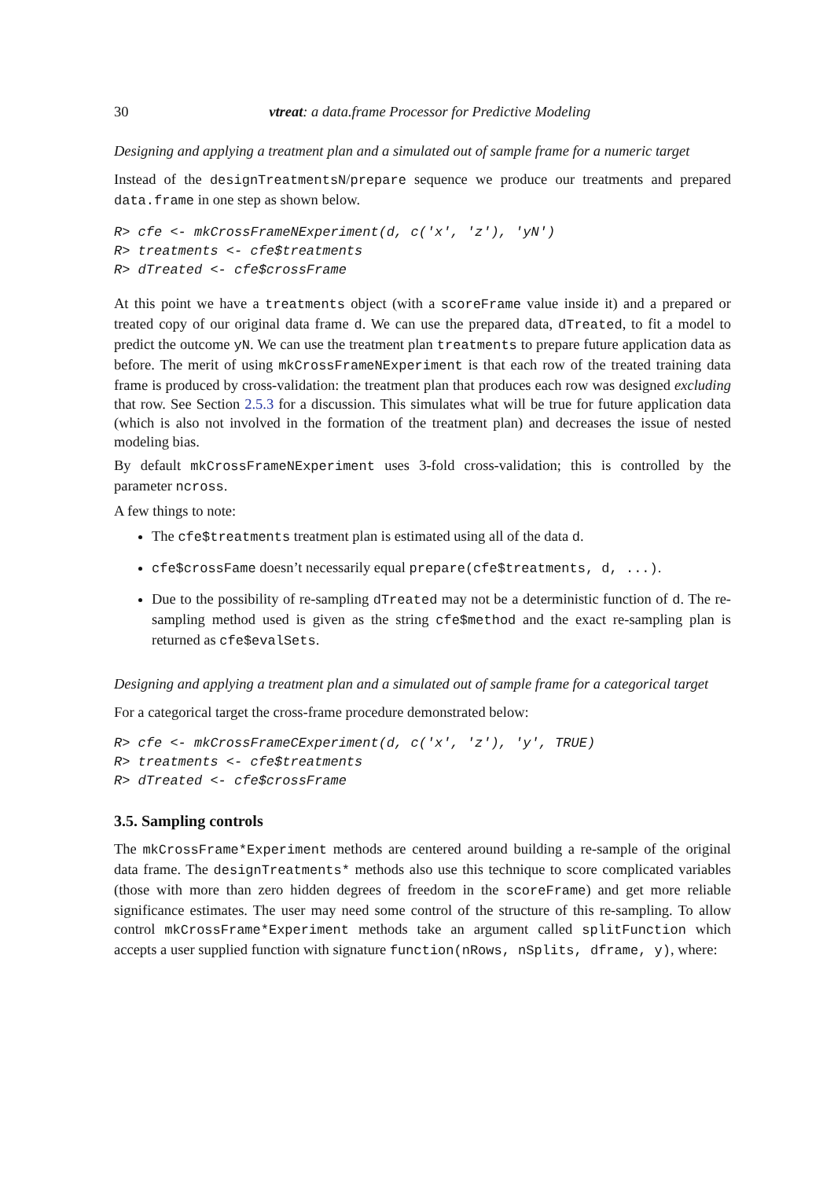30 vtreat: a data.frame Processor for Predictive Modeling
Designing and applying a treatment plan and a simulated out of sample frame for a numeric target
Instead of the designTreatmentsN/prepare sequence we produce our treatments and prepared data.frame in one step as shown below.
R> cfe <- mkCrossFrameNExperiment(d, c('x', 'z'), 'yN')
R> treatments <- cfe$treatments
R> dTreated <- cfe$crossFrame
At this point we have a treatments object (with a scoreFrame value inside it) and a prepared or treated copy of our original data frame d. We can use the prepared data, dTreated, to fit a model to predict the outcome yN. We can use the treatment plan treatments to prepare future application data as before. The merit of using mkCrossFrameNExperiment is that each row of the treated training data frame is produced by cross-validation: the treatment plan that produces each row was designed excluding that row. See Section 2.5.3 for a discussion. This simulates what will be true for future application data (which is also not involved in the formation of the treatment plan) and decreases the issue of nested modeling bias.
By default mkCrossFrameNExperiment uses 3-fold cross-validation; this is controlled by the parameter ncross.
A few things to note:
The cfe$treatments treatment plan is estimated using all of the data d.
cfe$crossFame doesn’t necessarily equal prepare(cfe$treatments, d, ...).
Due to the possibility of re-sampling dTreated may not be a deterministic function of d. The re-sampling method used is given as the string cfe$method and the exact re-sampling plan is returned as cfe$evalSets.
Designing and applying a treatment plan and a simulated out of sample frame for a categorical target
For a categorical target the cross-frame procedure demonstrated below:
R> cfe <- mkCrossFrameCExperiment(d, c('x', 'z'), 'y', TRUE)
R> treatments <- cfe$treatments
R> dTreated <- cfe$crossFrame
3.5. Sampling controls
The mkCrossFrame*Experiment methods are centered around building a re-sample of the original data frame. The designTreatments* methods also use this technique to score complicated variables (those with more than zero hidden degrees of freedom in the scoreFrame) and get more reliable significance estimates. The user may need some control of the structure of this re-sampling. To allow control mkCrossFrame*Experiment methods take an argument called splitFunction which accepts a user supplied function with signature function(nRows, nSplits, dframe, y), where: